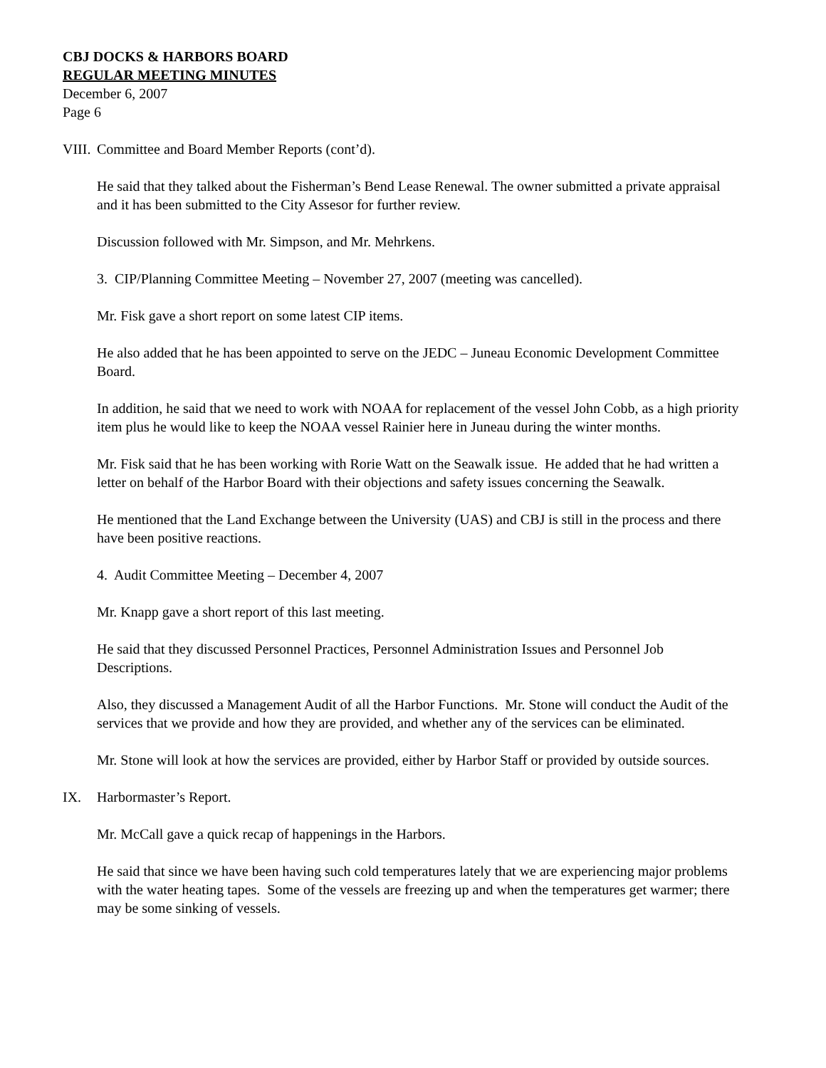CBJ DOCKS & HARBORS BOARD
REGULAR MEETING MINUTES
December 6, 2007
Page 6
VIII. Committee and Board Member Reports (cont’d).
He said that they talked about the Fisherman’s Bend Lease Renewal. The owner submitted a private appraisal and it has been submitted to the City Assesor for further review.
Discussion followed with Mr. Simpson, and Mr. Mehrkens.
3. CIP/Planning Committee Meeting – November 27, 2007 (meeting was cancelled).
Mr. Fisk gave a short report on some latest CIP items.
He also added that he has been appointed to serve on the JEDC – Juneau Economic Development Committee Board.
In addition, he said that we need to work with NOAA for replacement of the vessel John Cobb, as a high priority item plus he would like to keep the NOAA vessel Rainier here in Juneau during the winter months.
Mr. Fisk said that he has been working with Rorie Watt on the Seawalk issue. He added that he had written a letter on behalf of the Harbor Board with their objections and safety issues concerning the Seawalk.
He mentioned that the Land Exchange between the University (UAS) and CBJ is still in the process and there have been positive reactions.
4. Audit Committee Meeting – December 4, 2007
Mr. Knapp gave a short report of this last meeting.
He said that they discussed Personnel Practices, Personnel Administration Issues and Personnel Job Descriptions.
Also, they discussed a Management Audit of all the Harbor Functions. Mr. Stone will conduct the Audit of the services that we provide and how they are provided, and whether any of the services can be eliminated.
Mr. Stone will look at how the services are provided, either by Harbor Staff or provided by outside sources.
IX. Harbormaster’s Report.
Mr. McCall gave a quick recap of happenings in the Harbors.
He said that since we have been having such cold temperatures lately that we are experiencing major problems with the water heating tapes. Some of the vessels are freezing up and when the temperatures get warmer; there may be some sinking of vessels.